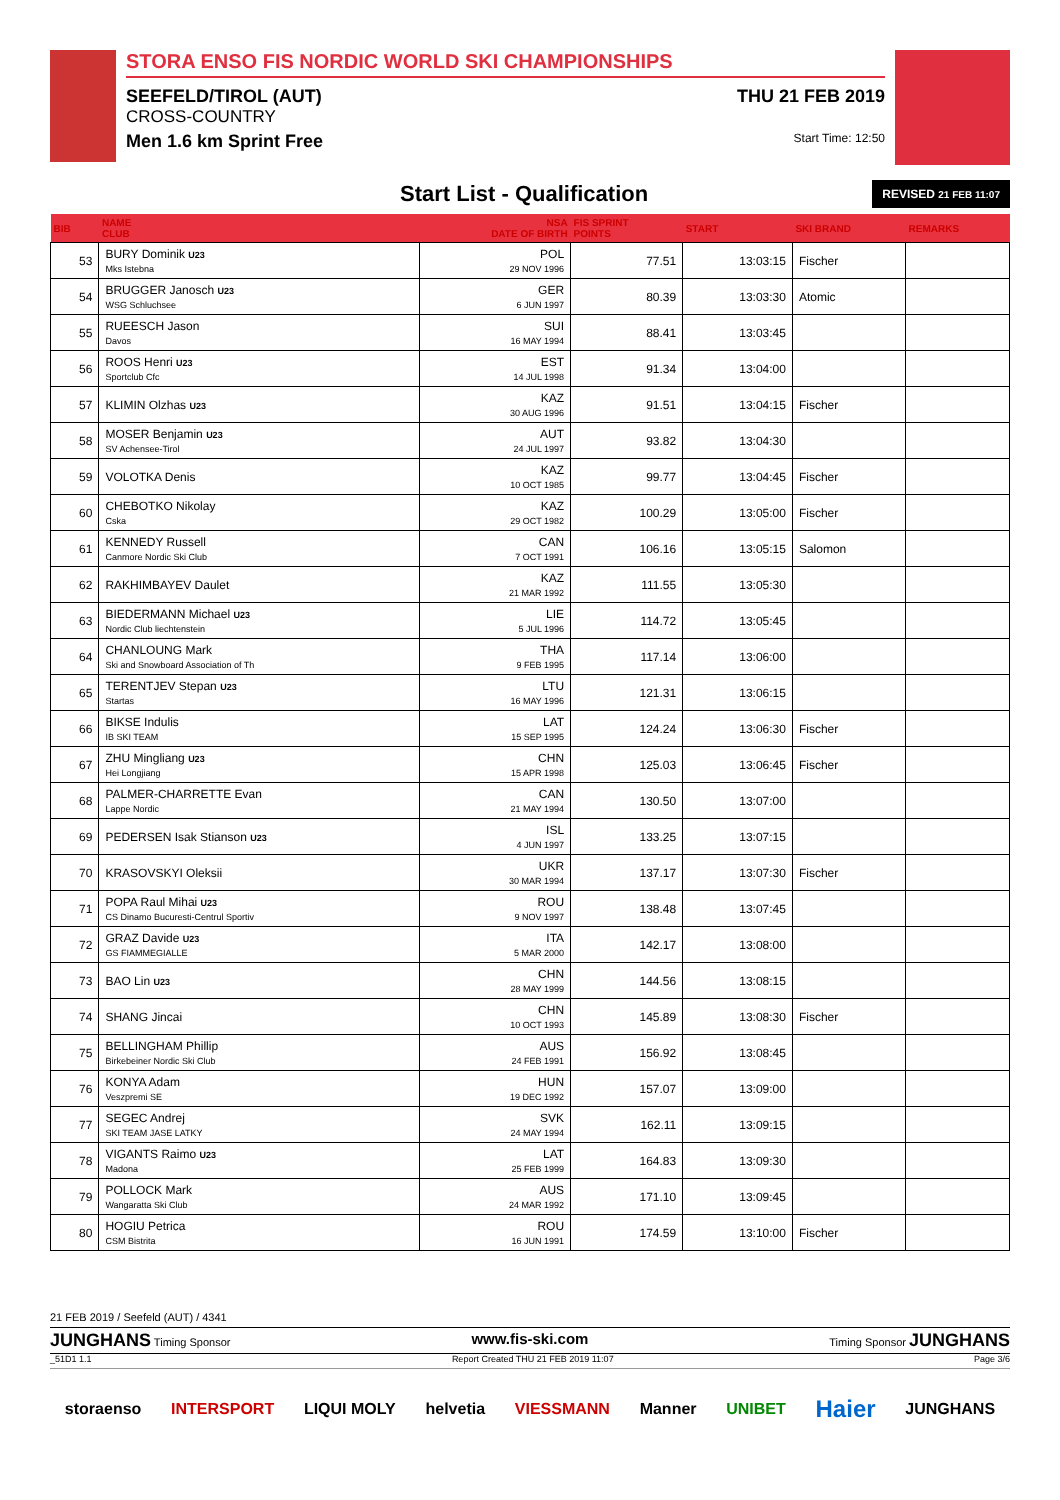STORA ENSO FIS NORDIC WORLD SKI CHAMPIONSHIPS
SEEFELD/TIROL (AUT)
CROSS-COUNTRY
Men 1.6 km Sprint Free
THU 21 FEB 2019
Start Time: 12:50
Start List - Qualification REVISED 21 FEB 11:07
| BIB | NAME CLUB | NSA DATE OF BIRTH | FIS SPRINT POINTS | START | SKI BRAND | REMARKS |
| --- | --- | --- | --- | --- | --- | --- |
| 53 | BURY Dominik U23 Mks Istebna | POL 29 NOV 1996 | 77.51 | 13:03:15 | Fischer | |
| 54 | BRUGGER Janosch U23 WSG Schluchsee | GER 6 JUN 1997 | 80.39 | 13:03:30 | Atomic | |
| 55 | RUEESCH Jason Davos | SUI 16 MAY 1994 | 88.41 | 13:03:45 | | |
| 56 | ROOS Henri U23 Sportclub Cfc | EST 14 JUL 1998 | 91.34 | 13:04:00 | | |
| 57 | KLIMIN Olzhas U23 | KAZ 30 AUG 1996 | 91.51 | 13:04:15 | Fischer | |
| 58 | MOSER Benjamin U23 SV Achensee-Tirol | AUT 24 JUL 1997 | 93.82 | 13:04:30 | | |
| 59 | VOLOTKA Denis | KAZ 10 OCT 1985 | 99.77 | 13:04:45 | Fischer | |
| 60 | CHEBOTKO Nikolay Cska | KAZ 29 OCT 1982 | 100.29 | 13:05:00 | Fischer | |
| 61 | KENNEDY Russell Canmore Nordic Ski Club | CAN 7 OCT 1991 | 106.16 | 13:05:15 | Salomon | |
| 62 | RAKHIMBAYEV Daulet | KAZ 21 MAR 1992 | 111.55 | 13:05:30 | | |
| 63 | BIEDERMANN Michael U23 Nordic Club liechtenstein | LIE 5 JUL 1996 | 114.72 | 13:05:45 | | |
| 64 | CHANLOUNG Mark Ski and Snowboard Association of Th | THA 9 FEB 1995 | 117.14 | 13:06:00 | | |
| 65 | TERENTJEV Stepan U23 Startas | LTU 16 MAY 1996 | 121.31 | 13:06:15 | | |
| 66 | BIKSE Indulis IB SKI TEAM | LAT 15 SEP 1995 | 124.24 | 13:06:30 | Fischer | |
| 67 | ZHU Mingliang U23 Hei Longjiang | CHN 15 APR 1998 | 125.03 | 13:06:45 | Fischer | |
| 68 | PALMER-CHARRETTE Evan Lappe Nordic | CAN 21 MAY 1994 | 130.50 | 13:07:00 | | |
| 69 | PEDERSEN Isak Stianson U23 | ISL 4 JUN 1997 | 133.25 | 13:07:15 | | |
| 70 | KRASOVSKYI Oleksii | UKR 30 MAR 1994 | 137.17 | 13:07:30 | Fischer | |
| 71 | POPA Raul Mihai U23 CS Dinamo Bucuresti-Centrul Sportiv | ROU 9 NOV 1997 | 138.48 | 13:07:45 | | |
| 72 | GRAZ Davide U23 GS FIAMMEGIALLE | ITA 5 MAR 2000 | 142.17 | 13:08:00 | | |
| 73 | BAO Lin U23 | CHN 28 MAY 1999 | 144.56 | 13:08:15 | | |
| 74 | SHANG Jincai | CHN 10 OCT 1993 | 145.89 | 13:08:30 | Fischer | |
| 75 | BELLINGHAM Phillip Birkebeiner Nordic Ski Club | AUS 24 FEB 1991 | 156.92 | 13:08:45 | | |
| 76 | KONYA Adam Veszpremi SE | HUN 19 DEC 1992 | 157.07 | 13:09:00 | | |
| 77 | SEGEC Andrej SKI TEAM JASE LATKY | SVK 24 MAY 1994 | 162.11 | 13:09:15 | | |
| 78 | VIGANTS Raimo U23 Madona | LAT 25 FEB 1999 | 164.83 | 13:09:30 | | |
| 79 | POLLOCK Mark Wangaratta Ski Club | AUS 24 MAR 1992 | 171.10 | 13:09:45 | | |
| 80 | HOGIU Petrica CSM Bistrita | ROU 16 JUN 1991 | 174.59 | 13:10:00 | Fischer | |
21 FEB 2019 / Seefeld (AUT) / 4341
JUNGHANS Timing Sponsor www.fis-ski.com Timing Sponsor JUNGHANS
_51D1 1.1 Report Created THU 21 FEB 2019 11:07 Page 3/6
storaenso INTERSPORT LIQUI MOLY helvetia VIESSMANN Manner UNIBET Haier JUNGHANS